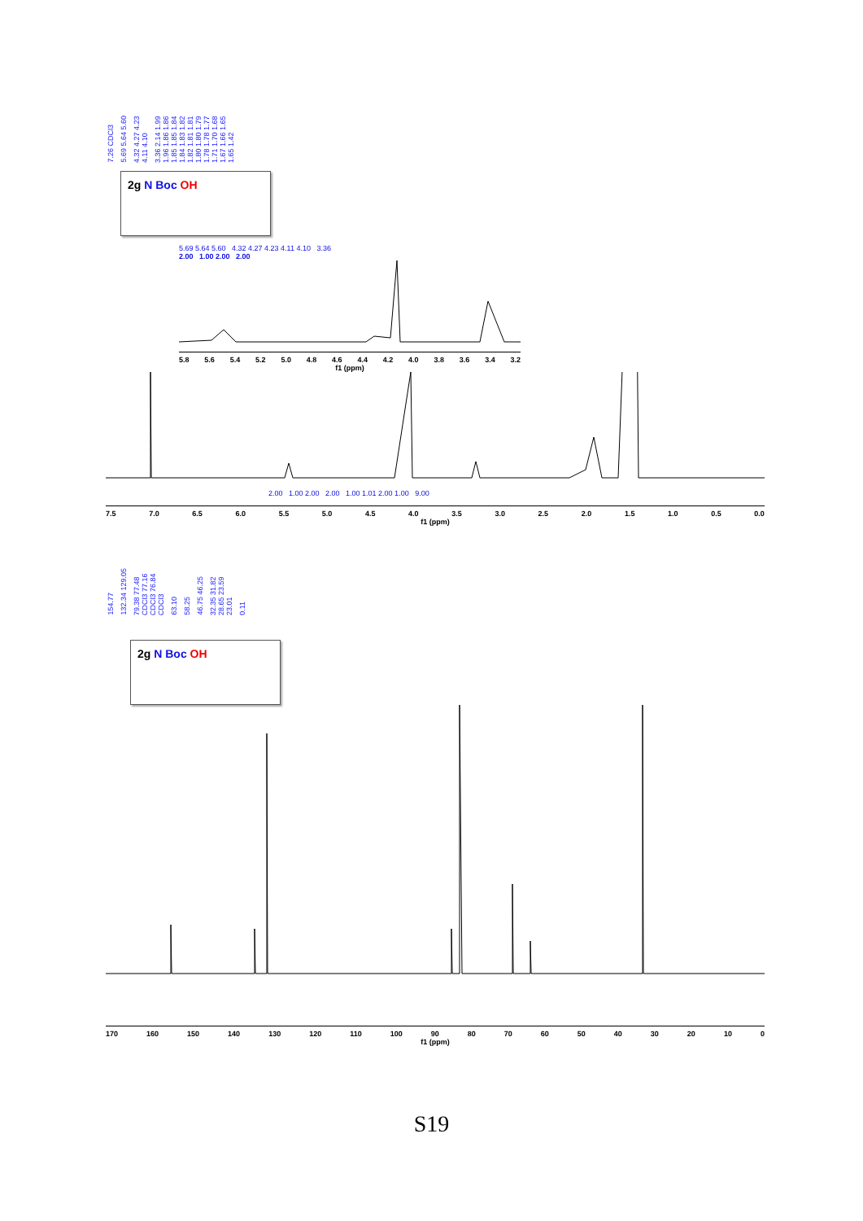7.26 CDCl3 5.69 5.64 5.60 4.32 4.27 4.23 4.11 4.10 3.36 2.14 1.99 1.96 1.86 1.86 1.85 1.85 1.84 1.84 1.83 1.82 1.82 1.81 1.81 1.80 1.80 1.79 1.78 1.78 1.77 1.71 1.70 1.68 1.67 1.66 1.65 1.65 1.42
2g N Boc OH
5.69 5.64 5.60 4.32 4.27 4.23 4.11 4.10 3.36
2.00 1.00 2.00 2.00
5.8 5.6 5.4 5.2 5.0 4.8 4.6 4.4 4.2 4.0 3.8 3.6 3.4 3.2
f1 (ppm)
2.00 1.00 2.00 2.00 1.00 1.01 2.00 1.00 9.00
7.5 7.0 6.5 6.0 5.5 5.0 4.5 4.0 3.5 3.0 2.5 2.0 1.5 1.0 0.5 0.0
f1 (ppm)
154.77 132.34 129.05 79.38 77.48 CDCl3 77.16 CDCl3 76.84 CDCl3 63.10 58.25 46.75 46.25 32.35 31.82 28.65 23.59 23.01 0.11
2g N Boc OH
170 160 150 140 130 120 110 100 90 80 70 60 50 40 30 20 10 0
f1 (ppm)
S19